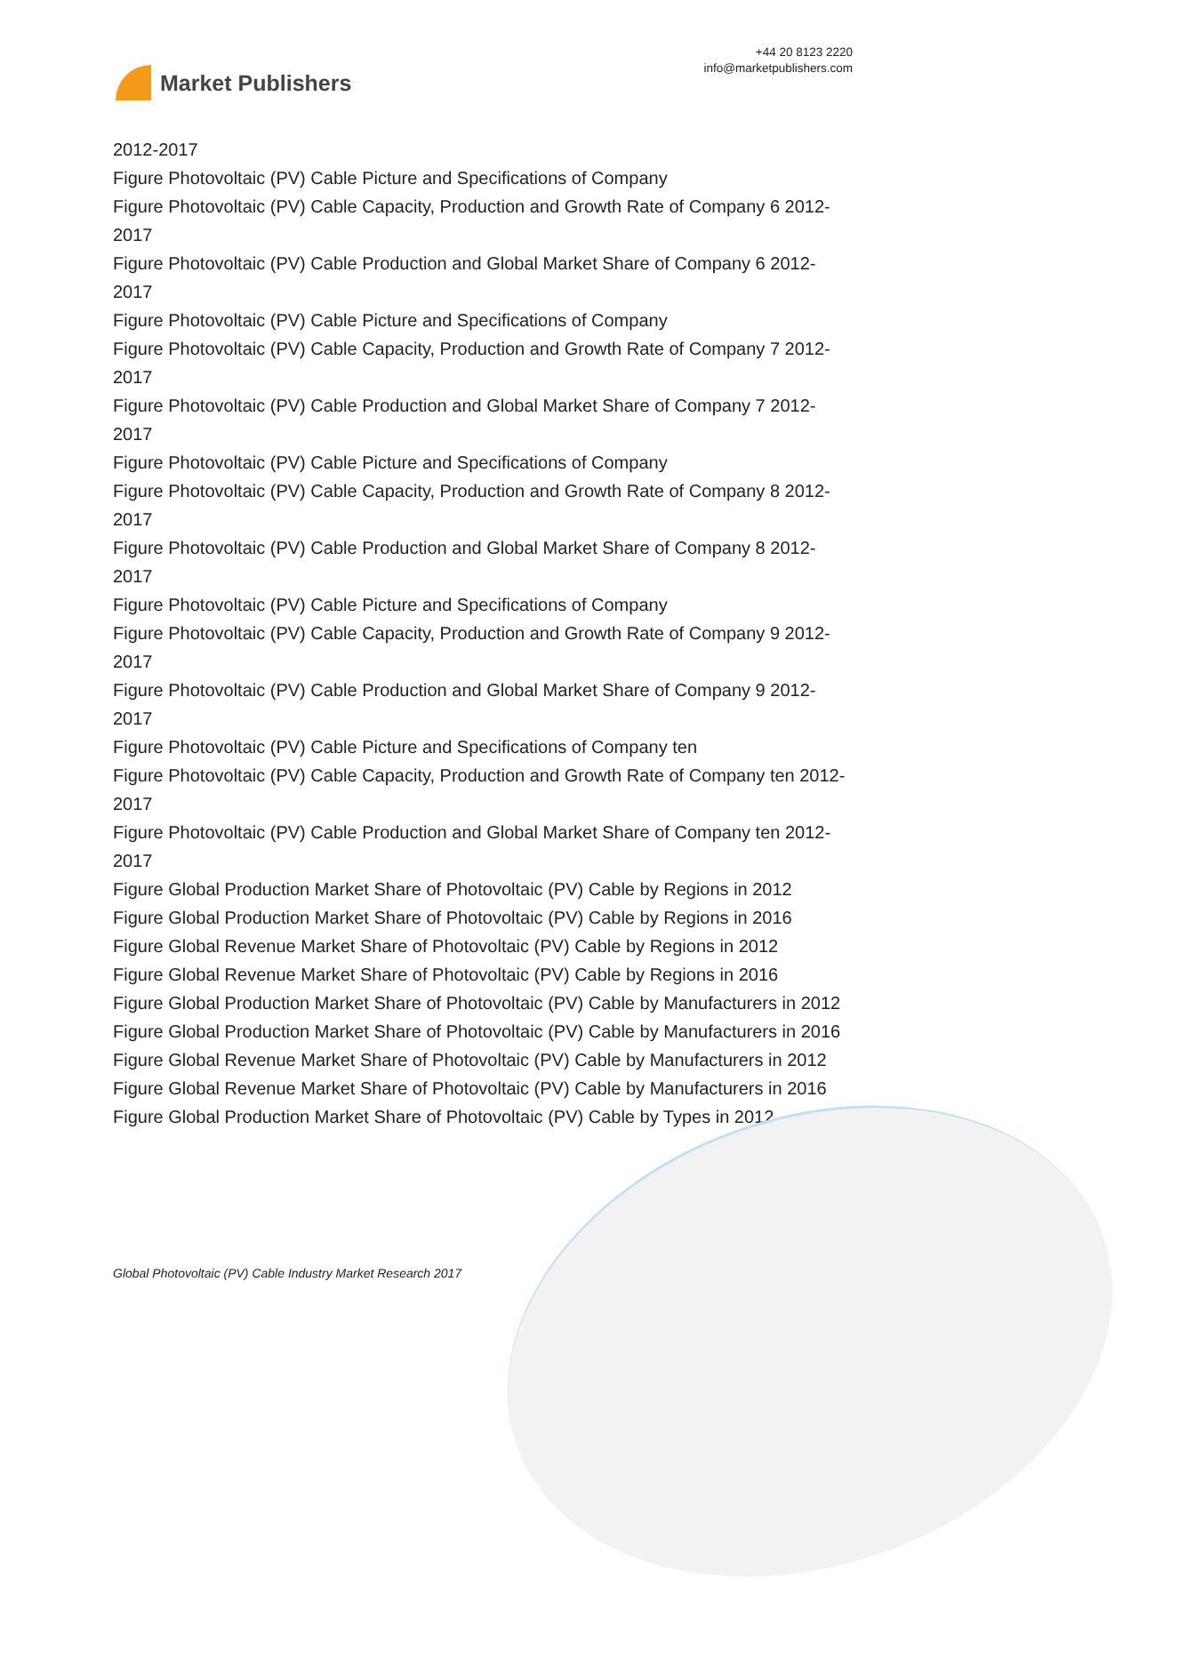Market Publishers
+44 20 8123 2220
info@marketpublishers.com
2012-2017
Figure Photovoltaic (PV) Cable Picture and Specifications of Company
Figure Photovoltaic (PV) Cable Capacity, Production and Growth Rate of Company 6 2012-2017
Figure Photovoltaic (PV) Cable Production and Global Market Share of Company 6 2012-2017
Figure Photovoltaic (PV) Cable Picture and Specifications of Company
Figure Photovoltaic (PV) Cable Capacity, Production and Growth Rate of Company 7 2012-2017
Figure Photovoltaic (PV) Cable Production and Global Market Share of Company 7 2012-2017
Figure Photovoltaic (PV) Cable Picture and Specifications of Company
Figure Photovoltaic (PV) Cable Capacity, Production and Growth Rate of Company 8 2012-2017
Figure Photovoltaic (PV) Cable Production and Global Market Share of Company 8 2012-2017
Figure Photovoltaic (PV) Cable Picture and Specifications of Company
Figure Photovoltaic (PV) Cable Capacity, Production and Growth Rate of Company 9 2012-2017
Figure Photovoltaic (PV) Cable Production and Global Market Share of Company 9 2012-2017
Figure Photovoltaic (PV) Cable Picture and Specifications of Company ten
Figure Photovoltaic (PV) Cable Capacity, Production and Growth Rate of Company ten 2012-2017
Figure Photovoltaic (PV) Cable Production and Global Market Share of Company ten 2012-2017
Figure Global Production Market Share of Photovoltaic (PV) Cable by Regions in 2012
Figure Global Production Market Share of Photovoltaic (PV) Cable by Regions in 2016
Figure Global Revenue Market Share of Photovoltaic (PV) Cable by Regions in 2012
Figure Global Revenue Market Share of Photovoltaic (PV) Cable by Regions in 2016
Figure Global Production Market Share of Photovoltaic (PV) Cable by Manufacturers in 2012
Figure Global Production Market Share of Photovoltaic (PV) Cable by Manufacturers in 2016
Figure Global Revenue Market Share of Photovoltaic (PV) Cable by Manufacturers in 2012
Figure Global Revenue Market Share of Photovoltaic (PV) Cable by Manufacturers in 2016
Figure Global Production Market Share of Photovoltaic (PV) Cable by Types in 2012
Global Photovoltaic (PV) Cable Industry Market Research 2017